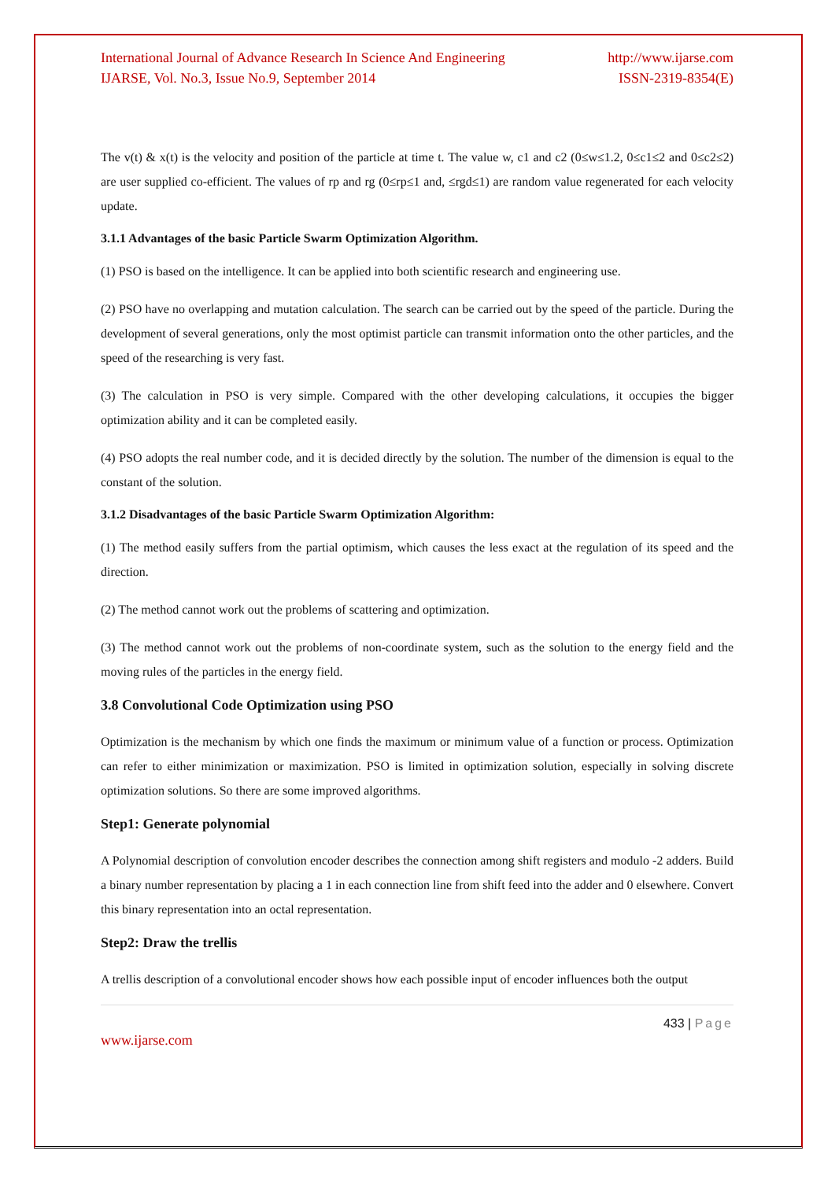International Journal of Advance Research In Science And Engineering
IJARSE, Vol. No.3, Issue No.9, September 2014
http://www.ijarse.com
ISSN-2319-8354(E)
The v(t) & x(t) is the velocity and position of the particle at time t. The value w, c1 and c2 (0≤w≤1.2, 0≤c1≤2 and 0≤c2≤2) are user supplied co-efficient. The values of rp and rg (0≤rp≤1 and, ≤rgd≤1) are random value regenerated for each velocity update.
3.1.1 Advantages of the basic Particle Swarm Optimization Algorithm.
(1) PSO is based on the intelligence. It can be applied into both scientific research and engineering use.
(2) PSO have no overlapping and mutation calculation. The search can be carried out by the speed of the particle. During the development of several generations, only the most optimist particle can transmit information onto the other particles, and the speed of the researching is very fast.
(3) The calculation in PSO is very simple. Compared with the other developing calculations, it occupies the bigger optimization ability and it can be completed easily.
(4) PSO adopts the real number code, and it is decided directly by the solution. The number of the dimension is equal to the constant of the solution.
3.1.2 Disadvantages of the basic Particle Swarm Optimization Algorithm:
(1) The method easily suffers from the partial optimism, which causes the less exact at the regulation of its speed and the direction.
(2) The method cannot work out the problems of scattering and optimization.
(3) The method cannot work out the problems of non-coordinate system, such as the solution to the energy field and the moving rules of the particles in the energy field.
3.8 Convolutional Code Optimization using PSO
Optimization is the mechanism by which one finds the maximum or minimum value of a function or process. Optimization can refer to either minimization or maximization. PSO is limited in optimization solution, especially in solving discrete optimization solutions. So there are some improved algorithms.
Step1: Generate polynomial
A Polynomial description of convolution encoder describes the connection among shift registers and modulo -2 adders. Build a binary number representation by placing a 1 in each connection line from shift feed into the adder and 0 elsewhere. Convert this binary representation into an octal representation.
Step2: Draw the trellis
A trellis description of a convolutional encoder shows how each possible input of encoder influences both the output
433 | Page
www.ijarse.com